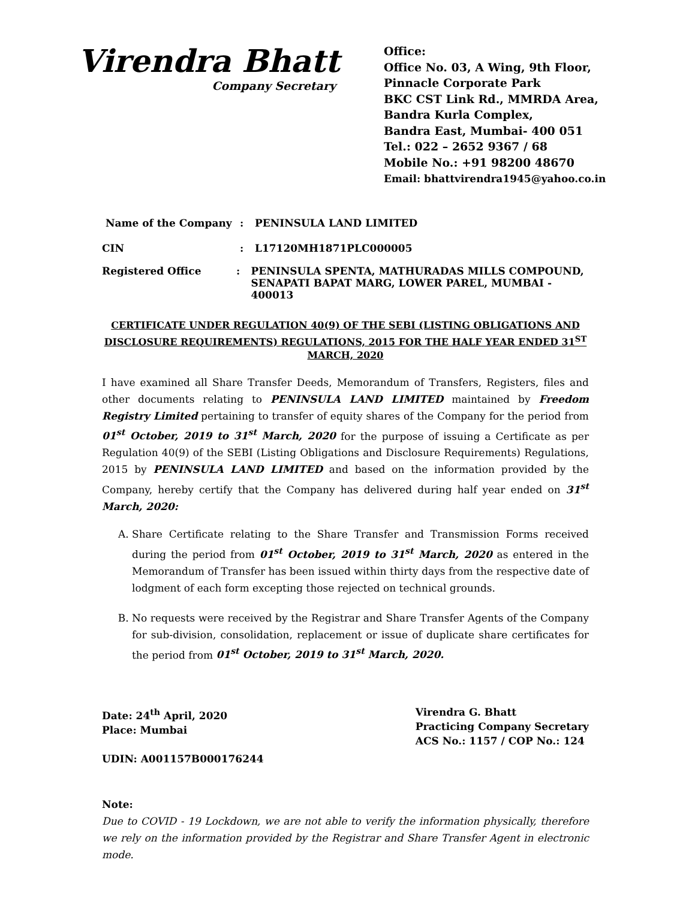Virendra Bhatt
Company Secretary
Office:
Office No. 03, A Wing, 9th Floor,
Pinnacle Corporate Park
BKC CST Link Rd., MMRDA Area,
Bandra Kurla Complex,
Bandra East, Mumbai- 400 051
Tel.: 022 – 2652 9367 / 68
Mobile No.: +91 98200 48670
Email: bhattvirendra1945@yahoo.co.in
Name of the Company: PENINSULA LAND LIMITED
CIN: L17120MH1871PLC000005
Registered Office: PENINSULA SPENTA, MATHURADAS MILLS COMPOUND,
SENAPATI BAPAT MARG, LOWER PAREL, MUMBAI - 400013
CERTIFICATE UNDER REGULATION 40(9) OF THE SEBI (LISTING OBLIGATIONS AND DISCLOSURE REQUIREMENTS) REGULATIONS, 2015 FOR THE HALF YEAR ENDED 31<sup>ST</sup> MARCH, 2020
I have examined all Share Transfer Deeds, Memorandum of Transfers, Registers, files and other documents relating to PENINSULA LAND LIMITED maintained by Freedom Registry Limited pertaining to transfer of equity shares of the Company for the period from 01<sup>st</sup> October, 2019 to 31<sup>st</sup> March, 2020 for the purpose of issuing a Certificate as per Regulation 40(9) of the SEBI (Listing Obligations and Disclosure Requirements) Regulations, 2015 by PENINSULA LAND LIMITED and based on the information provided by the Company, hereby certify that the Company has delivered during half year ended on 31<sup>st</sup> March, 2020:
A. Share Certificate relating to the Share Transfer and Transmission Forms received during the period from 01<sup>st</sup> October, 2019 to 31<sup>st</sup> March, 2020 as entered in the Memorandum of Transfer has been issued within thirty days from the respective date of lodgment of each form excepting those rejected on technical grounds.
B. No requests were received by the Registrar and Share Transfer Agents of the Company for sub-division, consolidation, replacement or issue of duplicate share certificates for the period from 01<sup>st</sup> October, 2019 to 31<sup>st</sup> March, 2020.
Date: 24<sup>th</sup> April, 2020
Place: Mumbai
UDIN: A001157B000176244
Virendra G. Bhatt
Practicing Company Secretary
ACS No.: 1157 / COP No.: 124
Note:
Due to COVID - 19 Lockdown, we are not able to verify the information physically, therefore we rely on the information provided by the Registrar and Share Transfer Agent in electronic mode.